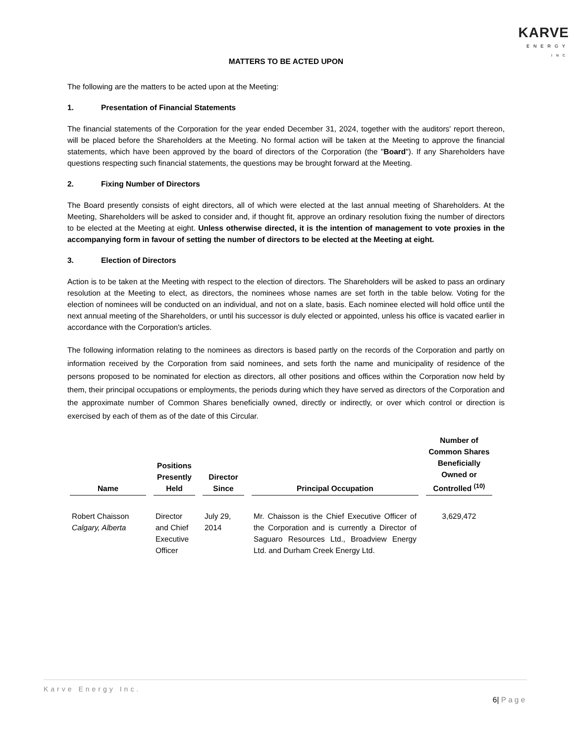KARVE
ENERGY
INC
MATTERS TO BE ACTED UPON
The following are the matters to be acted upon at the Meeting:
1. Presentation of Financial Statements
The financial statements of the Corporation for the year ended December 31, 2024, together with the auditors' report thereon, will be placed before the Shareholders at the Meeting. No formal action will be taken at the Meeting to approve the financial statements, which have been approved by the board of directors of the Corporation (the "Board"). If any Shareholders have questions respecting such financial statements, the questions may be brought forward at the Meeting.
2. Fixing Number of Directors
The Board presently consists of eight directors, all of which were elected at the last annual meeting of Shareholders. At the Meeting, Shareholders will be asked to consider and, if thought fit, approve an ordinary resolution fixing the number of directors to be elected at the Meeting at eight. Unless otherwise directed, it is the intention of management to vote proxies in the accompanying form in favour of setting the number of directors to be elected at the Meeting at eight.
3. Election of Directors
Action is to be taken at the Meeting with respect to the election of directors. The Shareholders will be asked to pass an ordinary resolution at the Meeting to elect, as directors, the nominees whose names are set forth in the table below. Voting for the election of nominees will be conducted on an individual, and not on a slate, basis. Each nominee elected will hold office until the next annual meeting of the Shareholders, or until his successor is duly elected or appointed, unless his office is vacated earlier in accordance with the Corporation's articles.
The following information relating to the nominees as directors is based partly on the records of the Corporation and partly on information received by the Corporation from said nominees, and sets forth the name and municipality of residence of the persons proposed to be nominated for election as directors, all other positions and offices within the Corporation now held by them, their principal occupations or employments, the periods during which they have served as directors of the Corporation and the approximate number of Common Shares beneficially owned, directly or indirectly, or over which control or direction is exercised by each of them as of the date of this Circular.
| Name | Positions Presently Held | Director Since | Principal Occupation | Number of Common Shares Beneficially Owned or Controlled <sup>(10)</sup> |
| --- | --- | --- | --- | --- |
| Robert Chaisson Calgary, Alberta | Director and Chief Executive Officer | July 29, 2014 | Mr. Chaisson is the Chief Executive Officer of the Corporation and is currently a Director of Saguaro Resources Ltd., Broadview Energy Ltd. and Durham Creek Energy Ltd. | 3,629,472 |
Karve Energy Inc.
6| Page